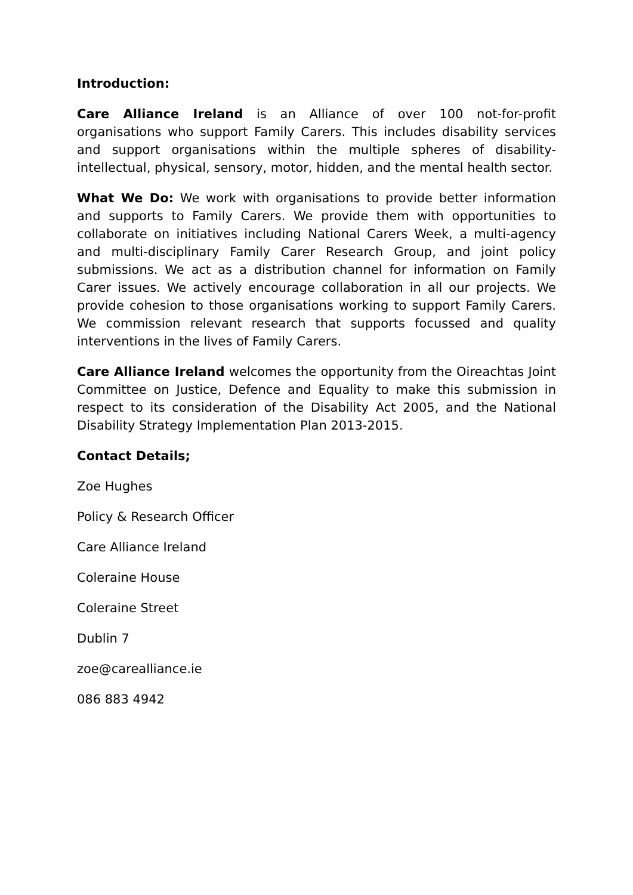Introduction:
Care Alliance Ireland is an Alliance of over 100 not-for-profit organisations who support Family Carers. This includes disability services and support organisations within the multiple spheres of disability-intellectual, physical, sensory, motor, hidden, and the mental health sector.
What We Do: We work with organisations to provide better information and supports to Family Carers. We provide them with opportunities to collaborate on initiatives including National Carers Week, a multi-agency and multi-disciplinary Family Carer Research Group, and joint policy submissions. We act as a distribution channel for information on Family Carer issues. We actively encourage collaboration in all our projects. We provide cohesion to those organisations working to support Family Carers. We commission relevant research that supports focussed and quality interventions in the lives of Family Carers.
Care Alliance Ireland welcomes the opportunity from the Oireachtas Joint Committee on Justice, Defence and Equality to make this submission in respect to its consideration of the Disability Act 2005, and the National Disability Strategy Implementation Plan 2013-2015.
Contact Details;
Zoe Hughes
Policy & Research Officer
Care Alliance Ireland
Coleraine House
Coleraine Street
Dublin 7
zoe@carealliance.ie
086 883 4942